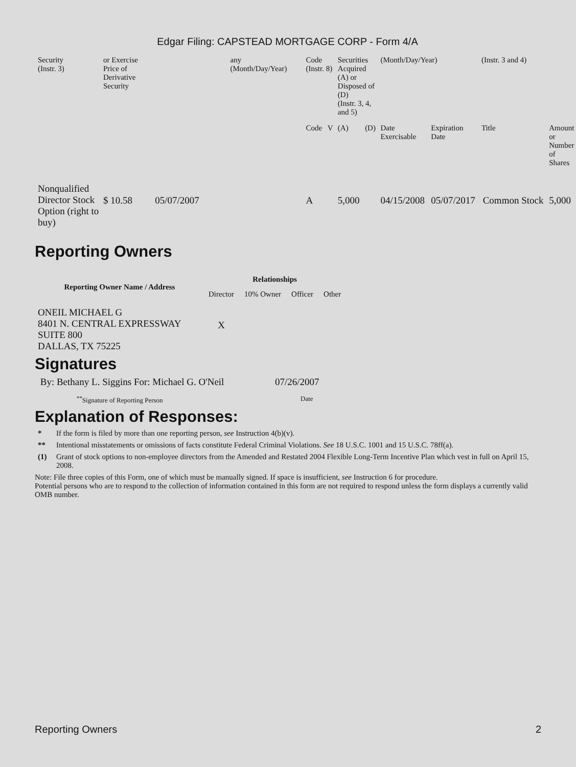Edgar Filing: CAPSTEAD MORTGAGE CORP - Form 4/A
| Security (Instr. 3) | or Exercise Price of Derivative Security | | any (Month/Day/Year) | Code (Instr. 8) | | Securities Acquired (A) or Disposed of (D) (Instr. 3, 4, and 5) | | (Month/Day/Year) | | (Instr. 3 and 4) | |
| | | | | Code | V | (A) | (D) | Date Exercisable | Expiration Date | Title | Amount or Number of Shares |
| Nonqualified Director Stock Option (right to buy) | $ 10.58 | 05/07/2007 | | A | | 5,000 | | 04/15/2008 | 05/07/2017 | Common Stock | 5,000 |
Reporting Owners
| Reporting Owner Name / Address | Relationships | | | |
| --- | --- | --- | --- | --- |
| | Director | 10% Owner | Officer | Other |
| ONEIL MICHAEL G 8401 N. CENTRAL EXPRESSWAY SUITE 800 DALLAS, TX 75225 | X | | | |
Signatures
| By: Bethany L. Siggins For: Michael G. O'Neil | 07/26/2007 |
| <sup>**</sup> Signature of Reporting Person | Date |
Explanation of Responses:
* If the form is filed by more than one reporting person, see Instruction 4(b)(v).
** Intentional misstatements or omissions of facts constitute Federal Criminal Violations. See 18 U.S.C. 1001 and 15 U.S.C. 78ff(a).
(1) Grant of stock options to non-employee directors from the Amended and Restated 2004 Flexible Long-Term Incentive Plan which vest in full on April 15, 2008.
Note: File three copies of this Form, one of which must be manually signed. If space is insufficient, see Instruction 6 for procedure.
Potential persons who are to respond to the collection of information contained in this form are not required to respond unless the form displays a currently valid OMB number.
Reporting Owners 2